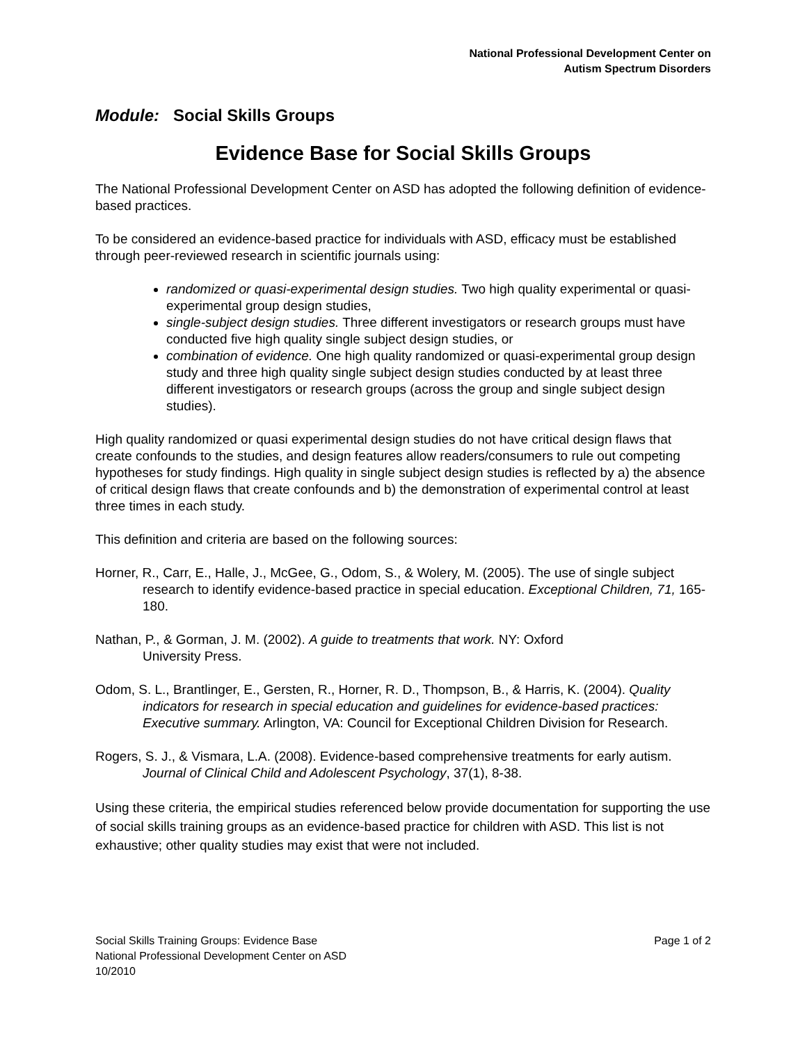National Professional Development Center on
Autism Spectrum Disorders
Module: Social Skills Groups
Evidence Base for Social Skills Groups
The National Professional Development Center on ASD has adopted the following definition of evidence-based practices.
To be considered an evidence-based practice for individuals with ASD, efficacy must be established through peer-reviewed research in scientific journals using:
randomized or quasi-experimental design studies. Two high quality experimental or quasi-experimental group design studies,
single-subject design studies. Three different investigators or research groups must have conducted five high quality single subject design studies, or
combination of evidence. One high quality randomized or quasi-experimental group design study and three high quality single subject design studies conducted by at least three different investigators or research groups (across the group and single subject design studies).
High quality randomized or quasi experimental design studies do not have critical design flaws that create confounds to the studies, and design features allow readers/consumers to rule out competing hypotheses for study findings. High quality in single subject design studies is reflected by a) the absence of critical design flaws that create confounds and b) the demonstration of experimental control at least three times in each study.
This definition and criteria are based on the following sources:
Horner, R., Carr, E., Halle, J., McGee, G., Odom, S., & Wolery, M. (2005). The use of single subject research to identify evidence-based practice in special education. Exceptional Children, 71, 165-180.
Nathan, P., & Gorman, J. M. (2002). A guide to treatments that work. NY: Oxford
University Press.
Odom, S. L., Brantlinger, E., Gersten, R., Horner, R. D., Thompson, B., & Harris, K. (2004). Quality indicators for research in special education and guidelines for evidence-based practices: Executive summary. Arlington, VA: Council for Exceptional Children Division for Research.
Rogers, S. J., & Vismara, L.A. (2008). Evidence-based comprehensive treatments for early autism. Journal of Clinical Child and Adolescent Psychology, 37(1), 8-38.
Using these criteria, the empirical studies referenced below provide documentation for supporting the use of social skills training groups as an evidence-based practice for children with ASD. This list is not exhaustive; other quality studies may exist that were not included.
Social Skills Training Groups: Evidence Base
National Professional Development Center on ASD
10/2010
Page 1 of 2